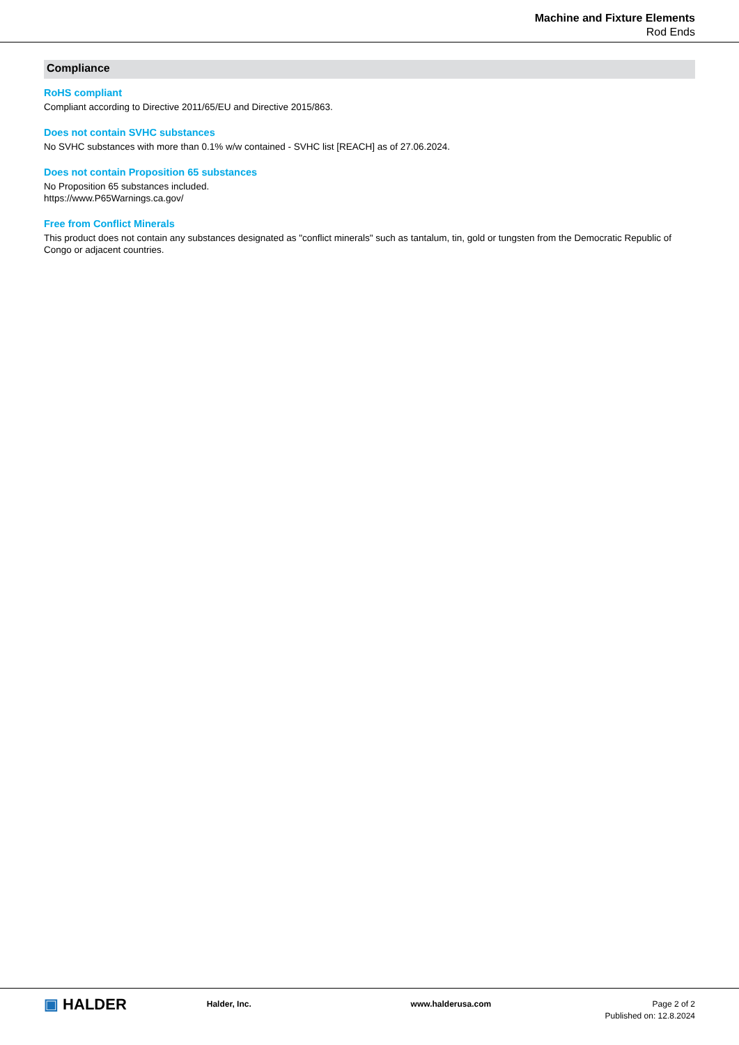Machine and Fixture Elements
Rod Ends
Compliance
RoHS compliant
Compliant according to Directive 2011/65/EU and Directive 2015/863.
Does not contain SVHC substances
No SVHC substances with more than 0.1% w/w contained - SVHC list [REACH] as of 27.06.2024.
Does not contain Proposition 65 substances
No Proposition 65 substances included.
https://www.P65Warnings.ca.gov/
Free from Conflict Minerals
This product does not contain any substances designated as "conflict minerals" such as tantalum, tin, gold or tungsten from the Democratic Republic of Congo or adjacent countries.
▣ HALDER
Halder, Inc. www.halderusa.com Page 2 of 2
Published on: 12.8.2024